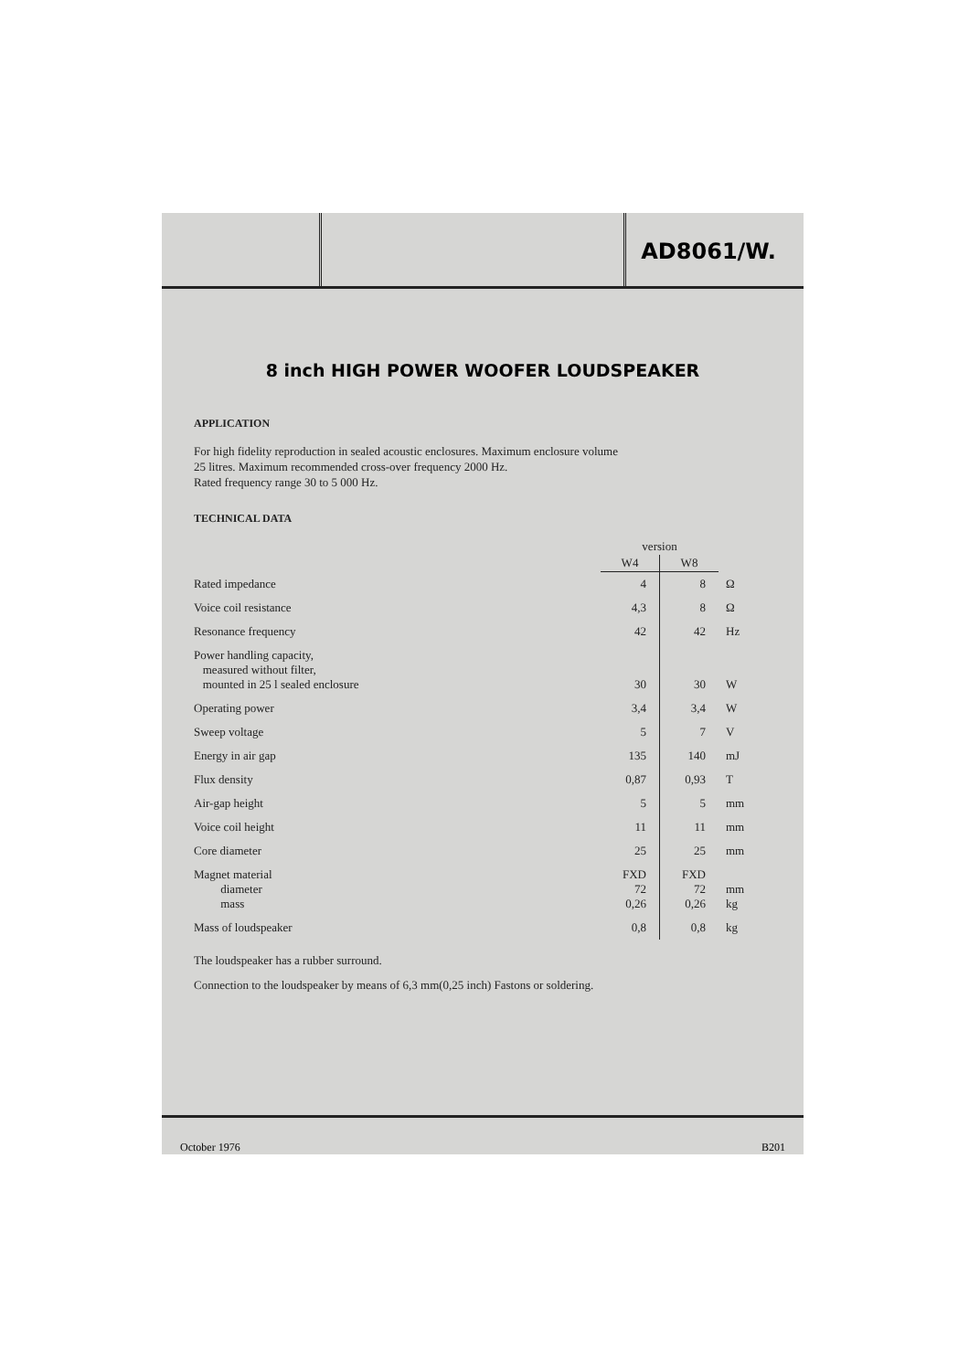AD8061/W.
8 inch HIGH POWER WOOFER LOUDSPEAKER
APPLICATION
For high fidelity reproduction in sealed acoustic enclosures. Maximum enclosure volume
25 litres. Maximum recommended cross-over frequency 2000 Hz.
Rated frequency range 30 to 5 000 Hz.
TECHNICAL DATA
| | version | | |
| --- | --- | --- | --- |
| | W4 | W8 | |
| Rated impedance | 4 | 8 | Ω |
| Voice coil resistance | 4,3 | 8 | Ω |
| Resonance frequency | 42 | 42 | Hz |
| Power handling capacity, measured without filter, mounted in 25 l sealed enclosure | 30 | 30 | W |
| Operating power | 3,4 | 3,4 | W |
| Sweep voltage | 5 | 7 | V |
| Energy in air gap | 135 | 140 | mJ |
| Flux density | 0,87 | 0,93 | T |
| Air-gap height | 5 | 5 | mm |
| Voice coil height | 11 | 11 | mm |
| Core diameter | 25 | 25 | mm |
| Magnet material diameter mass | FXD 72 0,26 | FXD 72 0,26 | mm kg |
| Mass of loudspeaker | 0,8 | 0,8 | kg |
The loudspeaker has a rubber surround.
Connection to the loudspeaker by means of 6,3 mm(0,25 inch) Fastons or soldering.
October 1976 B201